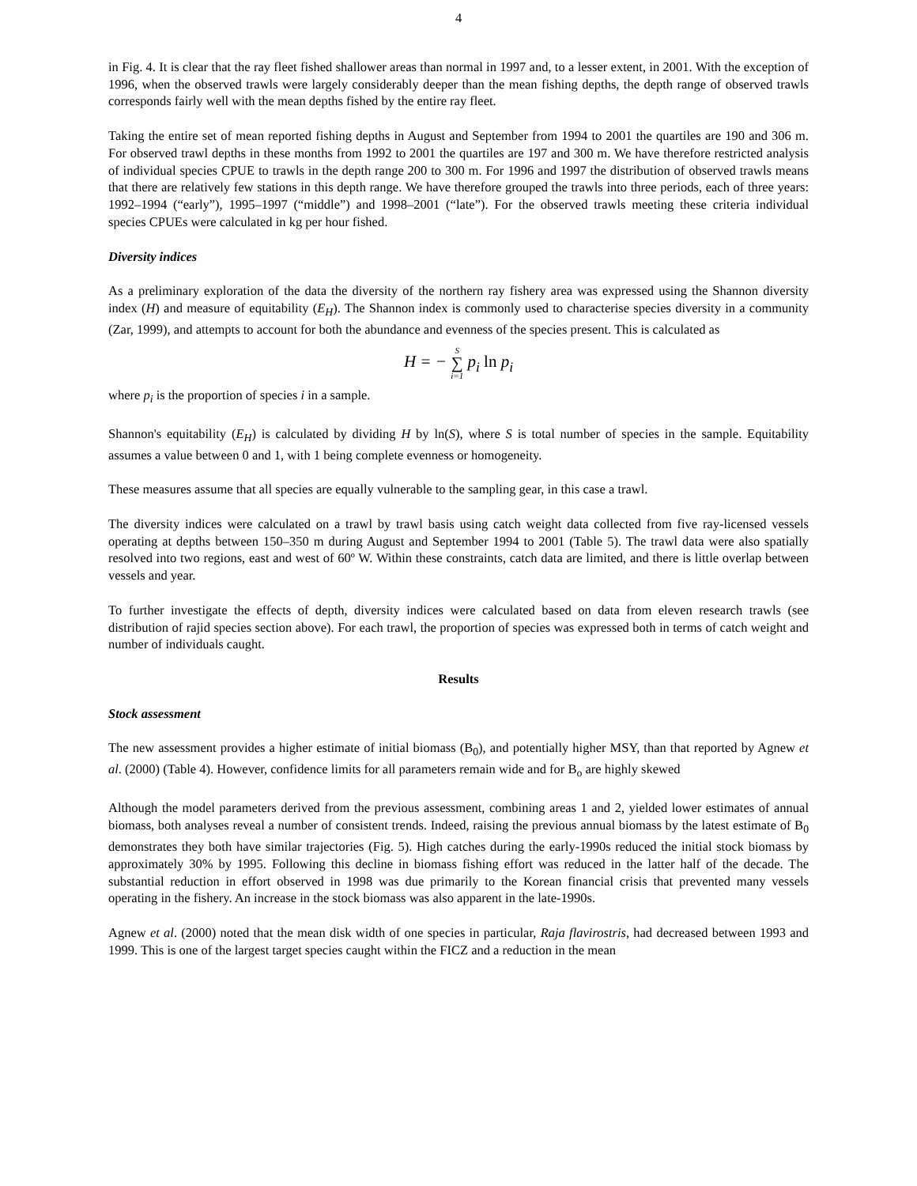4
in Fig. 4. It is clear that the ray fleet fished shallower areas than normal in 1997 and, to a lesser extent, in 2001. With the exception of 1996, when the observed trawls were largely considerably deeper than the mean fishing depths, the depth range of observed trawls corresponds fairly well with the mean depths fished by the entire ray fleet.
Taking the entire set of mean reported fishing depths in August and September from 1994 to 2001 the quartiles are 190 and 306 m. For observed trawl depths in these months from 1992 to 2001 the quartiles are 197 and 300 m. We have therefore restricted analysis of individual species CPUE to trawls in the depth range 200 to 300 m. For 1996 and 1997 the distribution of observed trawls means that there are relatively few stations in this depth range. We have therefore grouped the trawls into three periods, each of three years: 1992–1994 (“early”), 1995–1997 (“middle”) and 1998–2001 (“late”). For the observed trawls meeting these criteria individual species CPUEs were calculated in kg per hour fished.
Diversity indices
As a preliminary exploration of the data the diversity of the northern ray fishery area was expressed using the Shannon diversity index (H) and measure of equitability (E<sub>H</sub>). The Shannon index is commonly used to characterise species diversity in a community (Zar, 1999), and attempts to account for both the abundance and evenness of the species present. This is calculated as
H = − S ∑ i=1 p<sub>i</sub> ln p<sub>i</sub>
where p<sub>i</sub> is the proportion of species i in a sample.
Shannon's equitability (E<sub>H</sub>) is calculated by dividing H by ln(S), where S is total number of species in the sample. Equitability assumes a value between 0 and 1, with 1 being complete evenness or homogeneity.
These measures assume that all species are equally vulnerable to the sampling gear, in this case a trawl.
The diversity indices were calculated on a trawl by trawl basis using catch weight data collected from five ray-licensed vessels operating at depths between 150–350 m during August and September 1994 to 2001 (Table 5). The trawl data were also spatially resolved into two regions, east and west of 60º W. Within these constraints, catch data are limited, and there is little overlap between vessels and year.
To further investigate the effects of depth, diversity indices were calculated based on data from eleven research trawls (see distribution of rajid species section above). For each trawl, the proportion of species was expressed both in terms of catch weight and number of individuals caught.
Results
Stock assessment
The new assessment provides a higher estimate of initial biomass (B<sub>0</sub>), and potentially higher MSY, than that reported by Agnew et al. (2000) (Table 4). However, confidence limits for all parameters remain wide and for B<sub>o</sub> are highly skewed
Although the model parameters derived from the previous assessment, combining areas 1 and 2, yielded lower estimates of annual biomass, both analyses reveal a number of consistent trends. Indeed, raising the previous annual biomass by the latest estimate of B<sub>0</sub> demonstrates they both have similar trajectories (Fig. 5). High catches during the early-1990s reduced the initial stock biomass by approximately 30% by 1995. Following this decline in biomass fishing effort was reduced in the latter half of the decade. The substantial reduction in effort observed in 1998 was due primarily to the Korean financial crisis that prevented many vessels operating in the fishery. An increase in the stock biomass was also apparent in the late-1990s.
Agnew et al. (2000) noted that the mean disk width of one species in particular, Raja flavirostris, had decreased between 1993 and 1999. This is one of the largest target species caught within the FICZ and a reduction in the mean